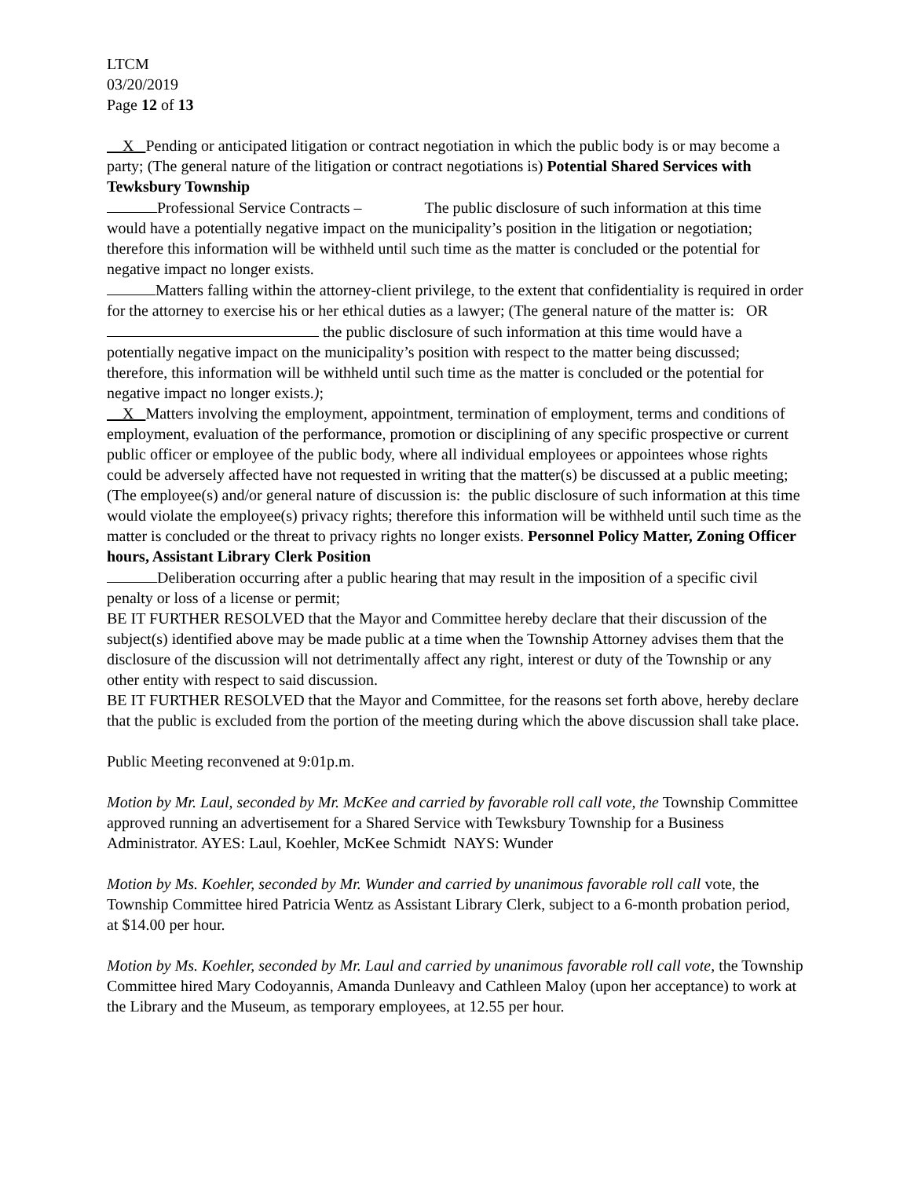LTCM
03/20/2019
Page 12 of 13
X Pending or anticipated litigation or contract negotiation in which the public body is or may become a party; (The general nature of the litigation or contract negotiations is) Potential Shared Services with Tewksbury Township
Professional Service Contracts – The public disclosure of such information at this time would have a potentially negative impact on the municipality’s position in the litigation or negotiation; therefore this information will be withheld until such time as the matter is concluded or the potential for negative impact no longer exists.
Matters falling within the attorney-client privilege, to the extent that confidentiality is required in order for the attorney to exercise his or her ethical duties as a lawyer; (The general nature of the matter is: OR the public disclosure of such information at this time would have a potentially negative impact on the municipality’s position with respect to the matter being discussed; therefore, this information will be withheld until such time as the matter is concluded or the potential for negative impact no longer exists.);
X Matters involving the employment, appointment, termination of employment, terms and conditions of employment, evaluation of the performance, promotion or disciplining of any specific prospective or current public officer or employee of the public body, where all individual employees or appointees whose rights could be adversely affected have not requested in writing that the matter(s) be discussed at a public meeting; (The employee(s) and/or general nature of discussion is: the public disclosure of such information at this time would violate the employee(s) privacy rights; therefore this information will be withheld until such time as the matter is concluded or the threat to privacy rights no longer exists. Personnel Policy Matter, Zoning Officer hours, Assistant Library Clerk Position
Deliberation occurring after a public hearing that may result in the imposition of a specific civil penalty or loss of a license or permit;
BE IT FURTHER RESOLVED that the Mayor and Committee hereby declare that their discussion of the subject(s) identified above may be made public at a time when the Township Attorney advises them that the disclosure of the discussion will not detrimentally affect any right, interest or duty of the Township or any other entity with respect to said discussion.
BE IT FURTHER RESOLVED that the Mayor and Committee, for the reasons set forth above, hereby declare that the public is excluded from the portion of the meeting during which the above discussion shall take place.
Public Meeting reconvened at 9:01p.m.
Motion by Mr. Laul, seconded by Mr. McKee and carried by favorable roll call vote, the Township Committee approved running an advertisement for a Shared Service with Tewksbury Township for a Business Administrator. AYES: Laul, Koehler, McKee Schmidt NAYS: Wunder
Motion by Ms. Koehler, seconded by Mr. Wunder and carried by unanimous favorable roll call vote, the Township Committee hired Patricia Wentz as Assistant Library Clerk, subject to a 6-month probation period, at $14.00 per hour.
Motion by Ms. Koehler, seconded by Mr. Laul and carried by unanimous favorable roll call vote, the Township Committee hired Mary Codoyannis, Amanda Dunleavy and Cathleen Maloy (upon her acceptance) to work at the Library and the Museum, as temporary employees, at 12.55 per hour.